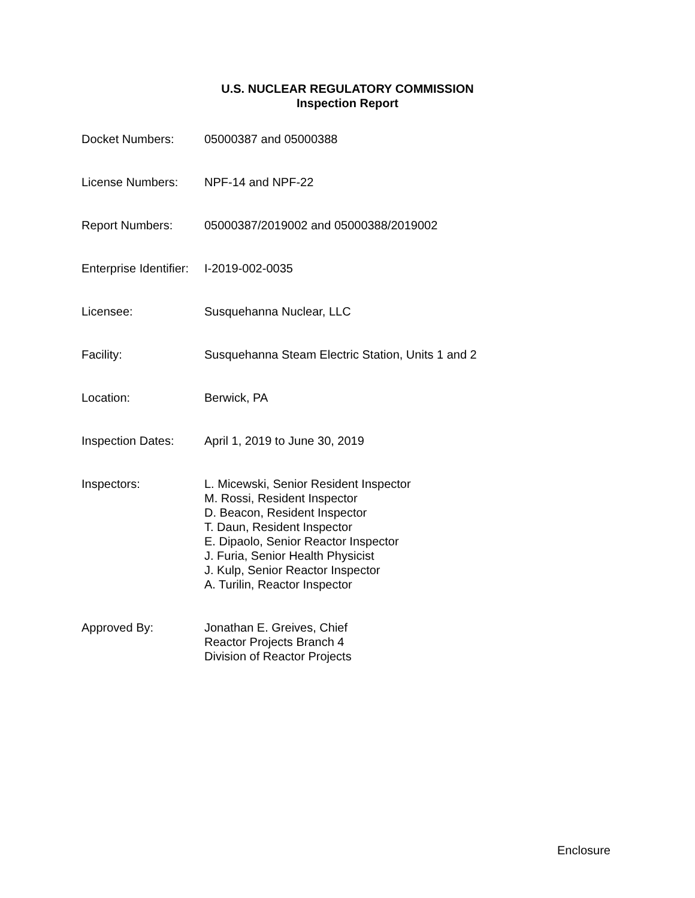U.S. NUCLEAR REGULATORY COMMISSION
Inspection Report
| Docket Numbers: | 05000387 and 05000388 |
| License Numbers: | NPF-14 and NPF-22 |
| Report Numbers: | 05000387/2019002 and 05000388/2019002 |
| Enterprise Identifier: | I-2019-002-0035 |
| Licensee: | Susquehanna Nuclear, LLC |
| Facility: | Susquehanna Steam Electric Station, Units 1 and 2 |
| Location: | Berwick, PA |
| Inspection Dates: | April 1, 2019 to June 30, 2019 |
| Inspectors: | L. Micewski, Senior Resident Inspector M. Rossi, Resident Inspector D. Beacon, Resident Inspector T. Daun, Resident Inspector E. Dipaolo, Senior Reactor Inspector J. Furia, Senior Health Physicist J. Kulp, Senior Reactor Inspector A. Turilin, Reactor Inspector |
| Approved By: | Jonathan E. Greives, Chief Reactor Projects Branch 4 Division of Reactor Projects |
Enclosure